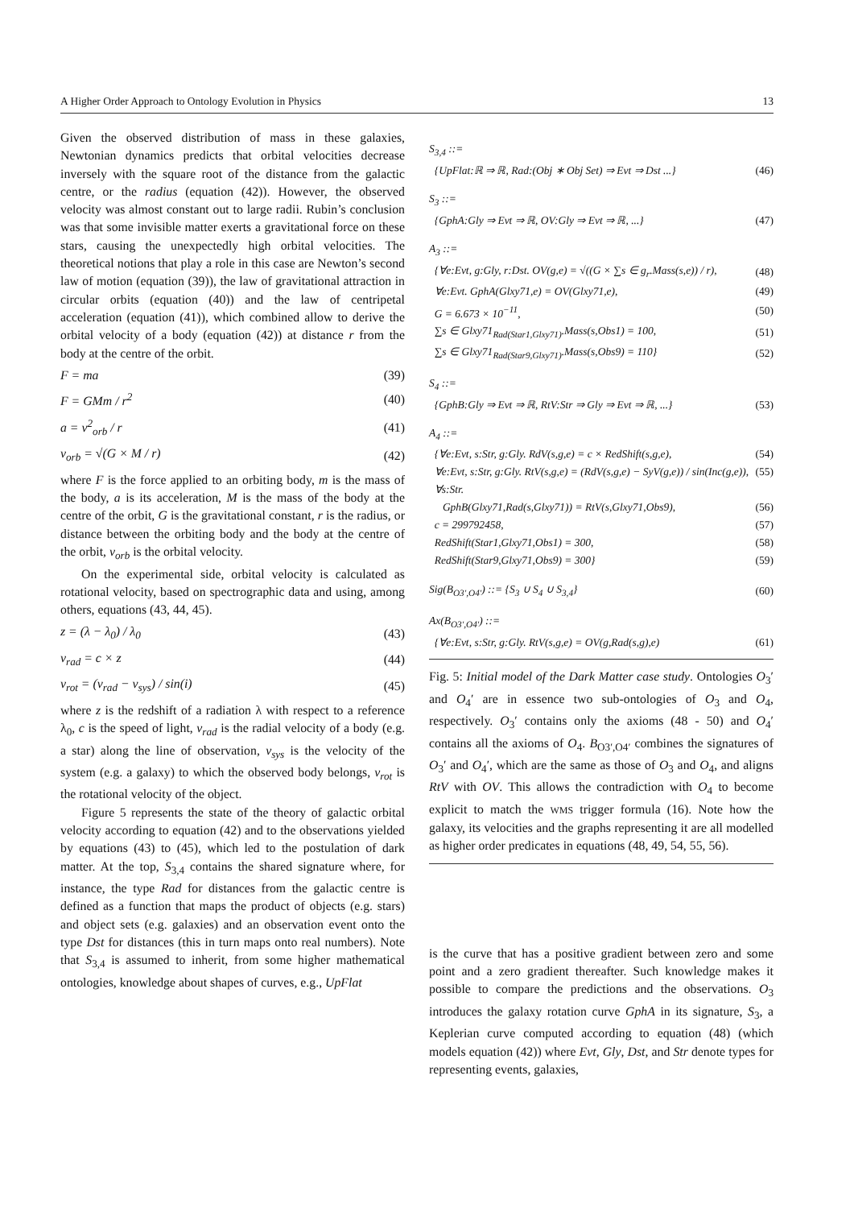A Higher Order Approach to Ontology Evolution in Physics 13
Given the observed distribution of mass in these galaxies, Newtonian dynamics predicts that orbital velocities decrease inversely with the square root of the distance from the galactic centre, or the radius (equation (42)). However, the observed velocity was almost constant out to large radii. Rubin’s conclusion was that some invisible matter exerts a gravitational force on these stars, causing the unexpectedly high orbital velocities. The theoretical notions that play a role in this case are Newton’s second law of motion (equation (39)), the law of gravitational attraction in circular orbits (equation (40)) and the law of centripetal acceleration (equation (41)), which combined allow to derive the orbital velocity of a body (equation (42)) at distance r from the body at the centre of the orbit.
F = ma (39)
F = GMm / r<sup>2</sup> (40)
a = v<sup>2</sup><sub>orb</sub> / r (41)
v<sub>orb</sub> = √(G × M / r) (42)
where F is the force applied to an orbiting body, m is the mass of the body, a is its acceleration, M is the mass of the body at the centre of the orbit, G is the gravitational constant, r is the radius, or distance between the orbiting body and the body at the centre of the orbit, v<sub>orb</sub> is the orbital velocity.
On the experimental side, orbital velocity is calculated as rotational velocity, based on spectrographic data and using, among others, equations (43, 44, 45).
z = (λ − λ<sub>0</sub>) / λ<sub>0</sub> (43)
v<sub>rad</sub> = c × z (44)
v<sub>rot</sub> = (v<sub>rad</sub> − v<sub>sys</sub>) / sin(i) (45)
where z is the redshift of a radiation λ with respect to a reference λ<sub>0</sub>, c is the speed of light, v<sub>rad</sub> is the radial velocity of a body (e.g. a star) along the line of observation, v<sub>sys</sub> is the velocity of the system (e.g. a galaxy) to which the observed body belongs, v<sub>rot</sub> is the rotational velocity of the object.
Figure 5 represents the state of the theory of galactic orbital velocity according to equation (42) and to the observations yielded by equations (43) to (45), which led to the postulation of dark matter. At the top, S<sub>3,4</sub> contains the shared signature where, for instance, the type Rad for distances from the galactic centre is defined as a function that maps the product of objects (e.g. stars) and object sets (e.g. galaxies) and an observation event onto the type Dst for distances (this in turn maps onto real numbers). Note that S<sub>3,4</sub> is assumed to inherit, from some higher mathematical ontologies, knowledge about shapes of curves, e.g., UpFlat
S<sub>3,4</sub> ::=
{UpFlat:ℝ ⇒ ℝ, Rad:(Obj ∗ Obj Set) ⇒ Evt ⇒ Dst ...} (46)
S<sub>3</sub> ::=
{GphA:Gly ⇒ Evt ⇒ ℝ, OV:Gly ⇒ Evt ⇒ ℝ, ...} (47)
A<sub>3</sub> ::=
{∀e:Evt, g:Gly, r:Dst. OV(g,e) = √((G × ∑s ∈ g<sub>r</sub>.Mass(s,e)) / r), (48)
∀e:Evt. GphA(Glxy71,e) = OV(Glxy71,e), (49)
G = 6.673 × 10<sup>−11</sup>, (50)
∑s ∈ Glxy71<sub>Rad(Star1,Glxy71)</sub>.Mass(s,Obs1) = 100, (51)
∑s ∈ Glxy71<sub>Rad(Star9,Glxy71)</sub>.Mass(s,Obs9) = 110} (52)
S<sub>4</sub> ::=
{GphB:Gly ⇒ Evt ⇒ ℝ, RtV:Str ⇒ Gly ⇒ Evt ⇒ ℝ, ...} (53)
A<sub>4</sub> ::=
{∀e:Evt, s:Str, g:Gly. RdV(s,g,e) = c × RedShift(s,g,e), (54)
∀e:Evt, s:Str, g:Gly. RtV(s,g,e) = (RdV(s,g,e) − SyV(g,e)) / sin(Inc(g,e)), (55)
∀s:Str.
GphB(Glxy71,Rad(s,Glxy71)) = RtV(s,Glxy71,Obs9), (56)
c = 299792458, (57)
RedShift(Star1,Glxy71,Obs1) = 300, (58)
RedShift(Star9,Glxy71,Obs9) = 300} (59)
Sig(B<sub>O3′,O4′</sub>) ::= {S<sub>3</sub> ∪ S<sub>4</sub> ∪ S<sub>3,4</sub>} (60)
Ax(B<sub>O3′,O4′</sub>) ::=
{∀e:Evt, s:Str, g:Gly. RtV(s,g,e) = OV(g,Rad(s,g),e) (61)
Fig. 5: Initial model of the Dark Matter case study. Ontologies O<sub>3</sub>′ and O<sub>4</sub>′ are in essence two sub-ontologies of O<sub>3</sub> and O<sub>4</sub>, respectively. O<sub>3</sub>′ contains only the axioms (48 - 50) and O<sub>4</sub>′ contains all the axioms of O<sub>4</sub>. B<sub>O3′,O4′</sub> combines the signatures of O<sub>3</sub>′ and O<sub>4</sub>′, which are the same as those of O<sub>3</sub> and O<sub>4</sub>, and aligns RtV with OV. This allows the contradiction with O<sub>4</sub> to become explicit to match the WMS trigger formula (16). Note how the galaxy, its velocities and the graphs representing it are all modelled as higher order predicates in equations (48, 49, 54, 55, 56).
is the curve that has a positive gradient between zero and some point and a zero gradient thereafter. Such knowledge makes it possible to compare the predictions and the observations. O<sub>3</sub> introduces the galaxy rotation curve GphA in its signature, S<sub>3</sub>, a Keplerian curve computed according to equation (48) (which models equation (42)) where Evt, Gly, Dst, and Str denote types for representing events, galaxies,